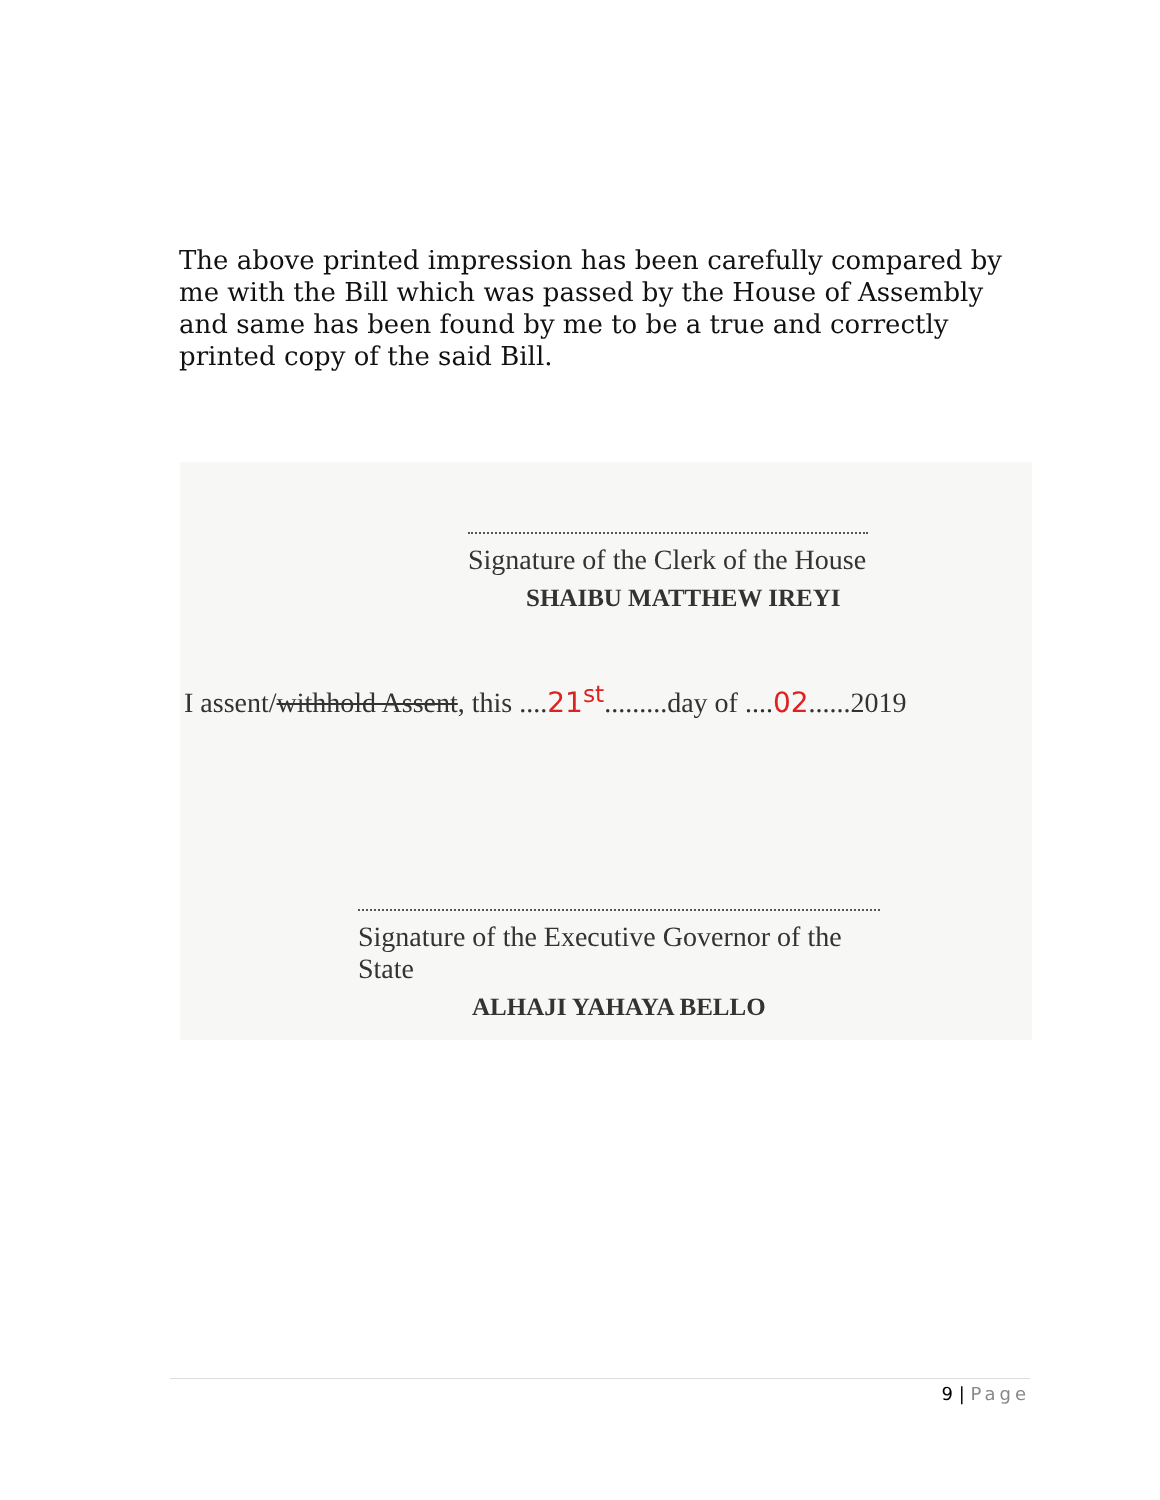The above printed impression has been carefully compared by me with the Bill which was passed by the House of Assembly and same has been found by me to be a true and correctly printed copy of the said Bill.
Signature of the Clerk of the House
SHAIBU MATTHEW IREYI
I assent/withhold Assent, this ....21<sup>st</sup>.........day of ....02......2019
Signature of the Executive Governor of the State
ALHAJI YAHAYA BELLO
9 | Page